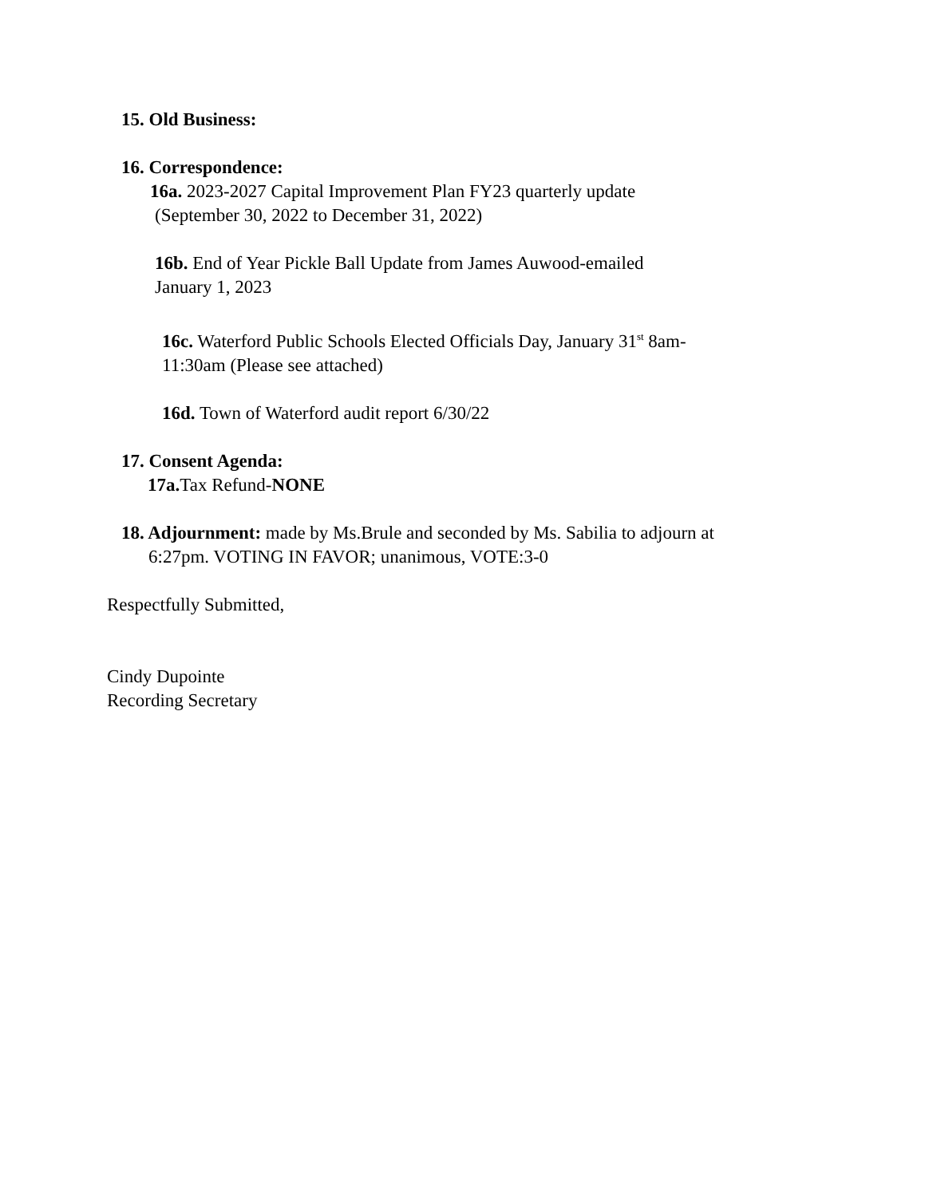15. Old Business:
16. Correspondence:
16a. 2023-2027 Capital Improvement Plan FY23 quarterly update
(September 30, 2022 to December 31, 2022)
16b. End of Year Pickle Ball Update from James Auwood-emailed
January 1, 2023
16c. Waterford Public Schools Elected Officials Day, January 31<sup>st</sup> 8am-
11:30am (Please see attached)
16d. Town of Waterford audit report 6/30/22
17. Consent Agenda:
17a. Tax Refund-NONE
18. Adjournment: made by Ms.Brule and seconded by Ms. Sabilia to adjourn at
6:27pm. VOTING IN FAVOR; unanimous, VOTE:3-0
Respectfully Submitted,
Cindy Dupointe
Recording Secretary